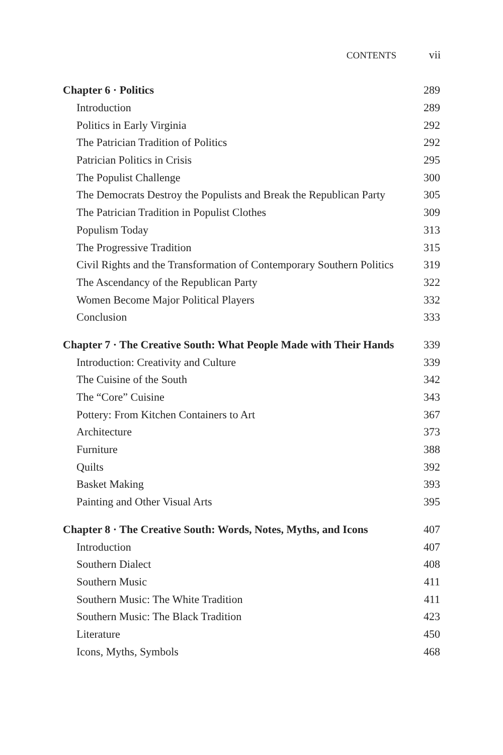CONTENTS vii
| Chapter 6 · Politics | 289 |
| Introduction | 289 |
| Politics in Early Virginia | 292 |
| The Patrician Tradition of Politics | 292 |
| Patrician Politics in Crisis | 295 |
| The Populist Challenge | 300 |
| The Democrats Destroy the Populists and Break the Republican Party | 305 |
| The Patrician Tradition in Populist Clothes | 309 |
| Populism Today | 313 |
| The Progressive Tradition | 315 |
| Civil Rights and the Transformation of Contemporary Southern Politics | 319 |
| The Ascendancy of the Republican Party | 322 |
| Women Become Major Political Players | 332 |
| Conclusion | 333 |
| Chapter 7 · The Creative South: What People Made with Their Hands | 339 |
| Introduction: Creativity and Culture | 339 |
| The Cuisine of the South | 342 |
| The “Core” Cuisine | 343 |
| Pottery: From Kitchen Containers to Art | 367 |
| Architecture | 373 |
| Furniture | 388 |
| Quilts | 392 |
| Basket Making | 393 |
| Painting and Other Visual Arts | 395 |
| Chapter 8 · The Creative South: Words, Notes, Myths, and Icons | 407 |
| Introduction | 407 |
| Southern Dialect | 408 |
| Southern Music | 411 |
| Southern Music: The White Tradition | 411 |
| Southern Music: The Black Tradition | 423 |
| Literature | 450 |
| Icons, Myths, Symbols | 468 |